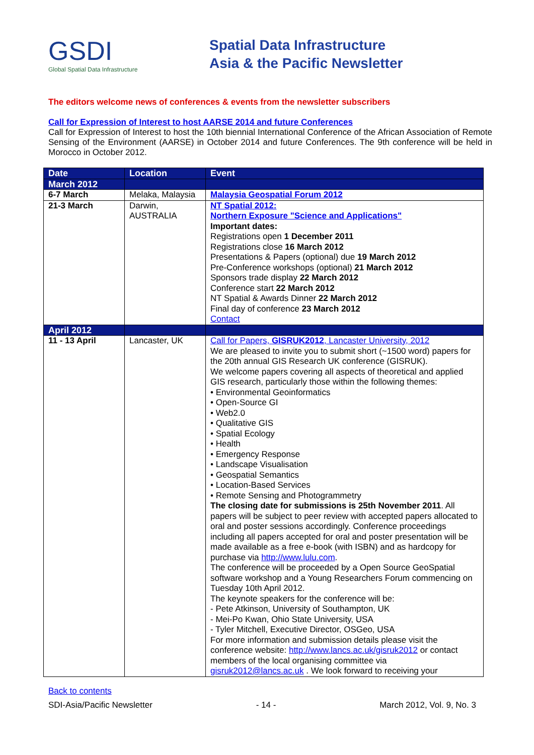GSDI
Global Spatial Data Infrastructure
Spatial Data Infrastructure
Asia & the Pacific Newsletter
The editors welcome news of conferences & events from the newsletter subscribers
Call for Expression of Interest to host AARSE 2014 and future Conferences
Call for Expression of Interest to host the 10th biennial International Conference of the African Association of Remote Sensing of the Environment (AARSE) in October 2014 and future Conferences. The 9th conference will be held in Morocco in October 2012.
| Date | Location | Event |
| --- | --- | --- |
| March 2012 | | |
| 6-7 March | Melaka, Malaysia | Malaysia Geospatial Forum 2012 |
| 21-3 March | Darwin, AUSTRALIA | NT Spatial 2012: Northern Exposure "Science and Applications" Important dates: Registrations open 1 December 2011 Registrations close 16 March 2012 Presentations & Papers (optional) due 19 March 2012 Pre-Conference workshops (optional) 21 March 2012 Sponsors trade display 22 March 2012 Conference start 22 March 2012 NT Spatial & Awards Dinner 22 March 2012 Final day of conference 23 March 2012 Contact |
| April 2012 | | |
| 11 - 13 April | Lancaster, UK | Call for Papers, GISRUK2012 , Lancaster University, 2012 We are pleased to invite you to submit short (~1500 word) papers for the 20th annual GIS Research UK conference (GISRUK). We welcome papers covering all aspects of theoretical and applied GIS research, particularly those within the following themes: • Environmental Geoinformatics • Open-Source GI • Web2.0 • Qualitative GIS • Spatial Ecology • Health • Emergency Response • Landscape Visualisation • Geospatial Semantics • Location-Based Services • Remote Sensing and Photogrammetry The closing date for submissions is 25th November 2011 . All papers will be subject to peer review with accepted papers allocated to oral and poster sessions accordingly. Conference proceedings including all papers accepted for oral and poster presentation will be made available as a free e-book (with ISBN) and as hardcopy for purchase via http://www.lulu.com . The conference will be proceeded by a Open Source GeoSpatial software workshop and a Young Researchers Forum commencing on Tuesday 10th April 2012. The keynote speakers for the conference will be: - Pete Atkinson, University of Southampton, UK - Mei-Po Kwan, Ohio State University, USA - Tyler Mitchell, Executive Director, OSGeo, USA For more information and submission details please visit the conference website: http://www.lancs.ac.uk/gisruk2012 or contact members of the local organising committee via gisruk2012@lancs.ac.uk . We look forward to receiving your |
Back to contents
SDI-Asia/Pacific Newsletter - 14 - March 2012, Vol. 9, No. 3